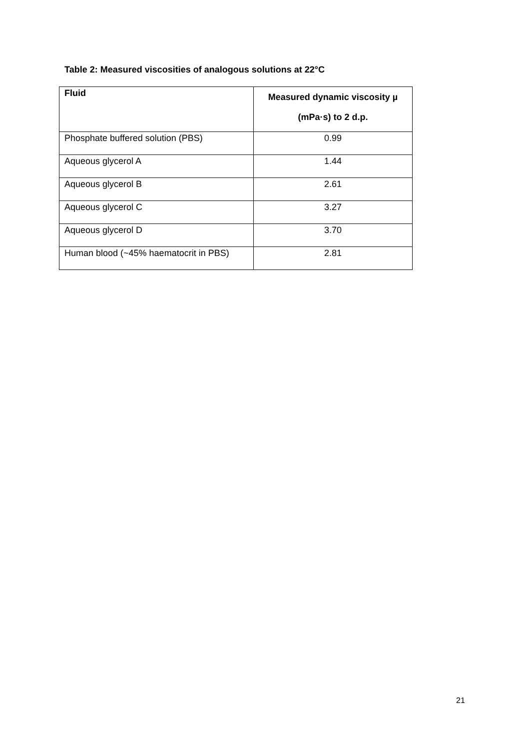Table 2: Measured viscosities of analogous solutions at 22°C
| Fluid | Measured dynamic viscosity µ (mPa·s) to 2 d.p. |
| --- | --- |
| Phosphate buffered solution (PBS) | 0.99 |
| Aqueous glycerol A | 1.44 |
| Aqueous glycerol B | 2.61 |
| Aqueous glycerol C | 3.27 |
| Aqueous glycerol D | 3.70 |
| Human blood (~45% haematocrit in PBS) | 2.81 |
21